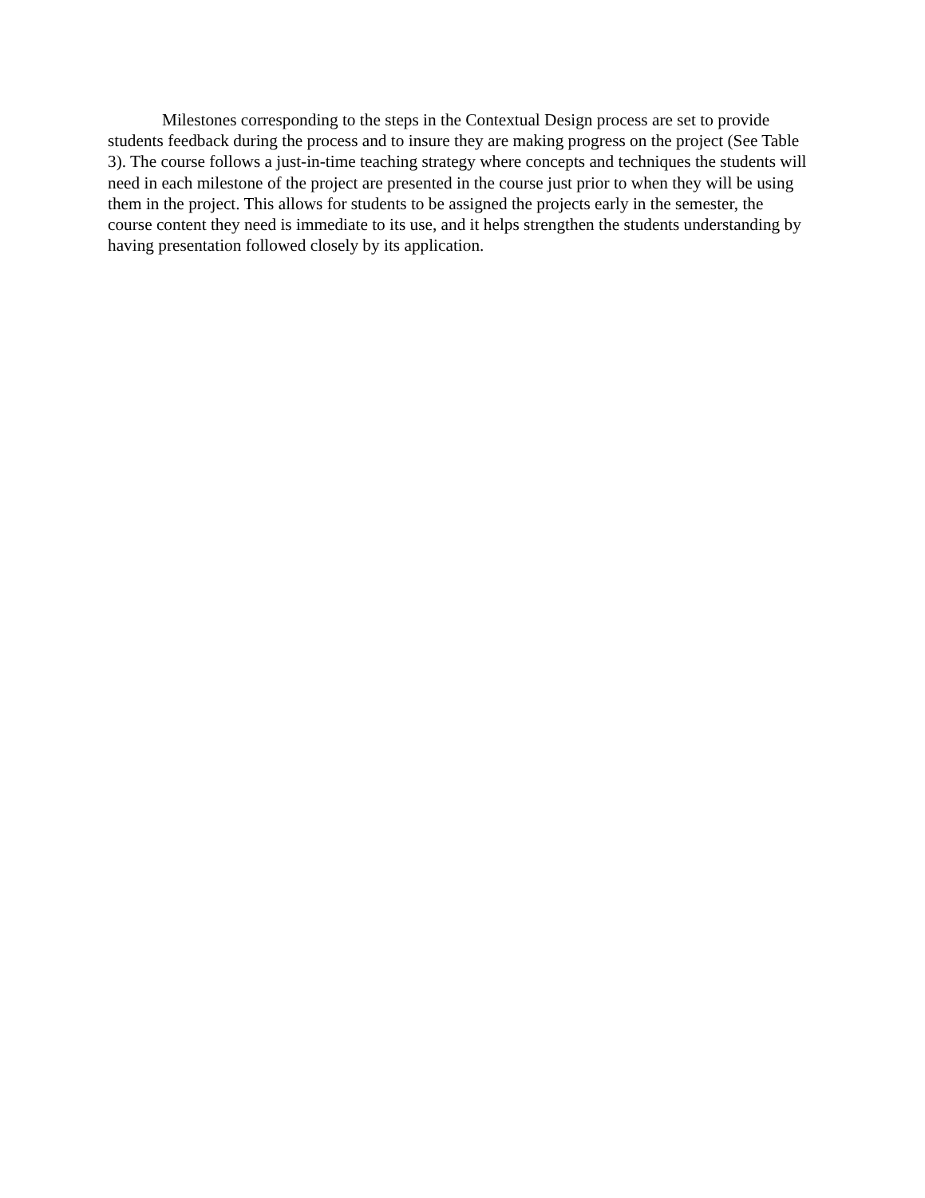Milestones corresponding to the steps in the Contextual Design process are set to provide students feedback during the process and to insure they are making progress on the project (See Table 3). The course follows a just-in-time teaching strategy where concepts and techniques the students will need in each milestone of the project are presented in the course just prior to when they will be using them in the project. This allows for students to be assigned the projects early in the semester, the course content they need is immediate to its use, and it helps strengthen the students understanding by having presentation followed closely by its application.